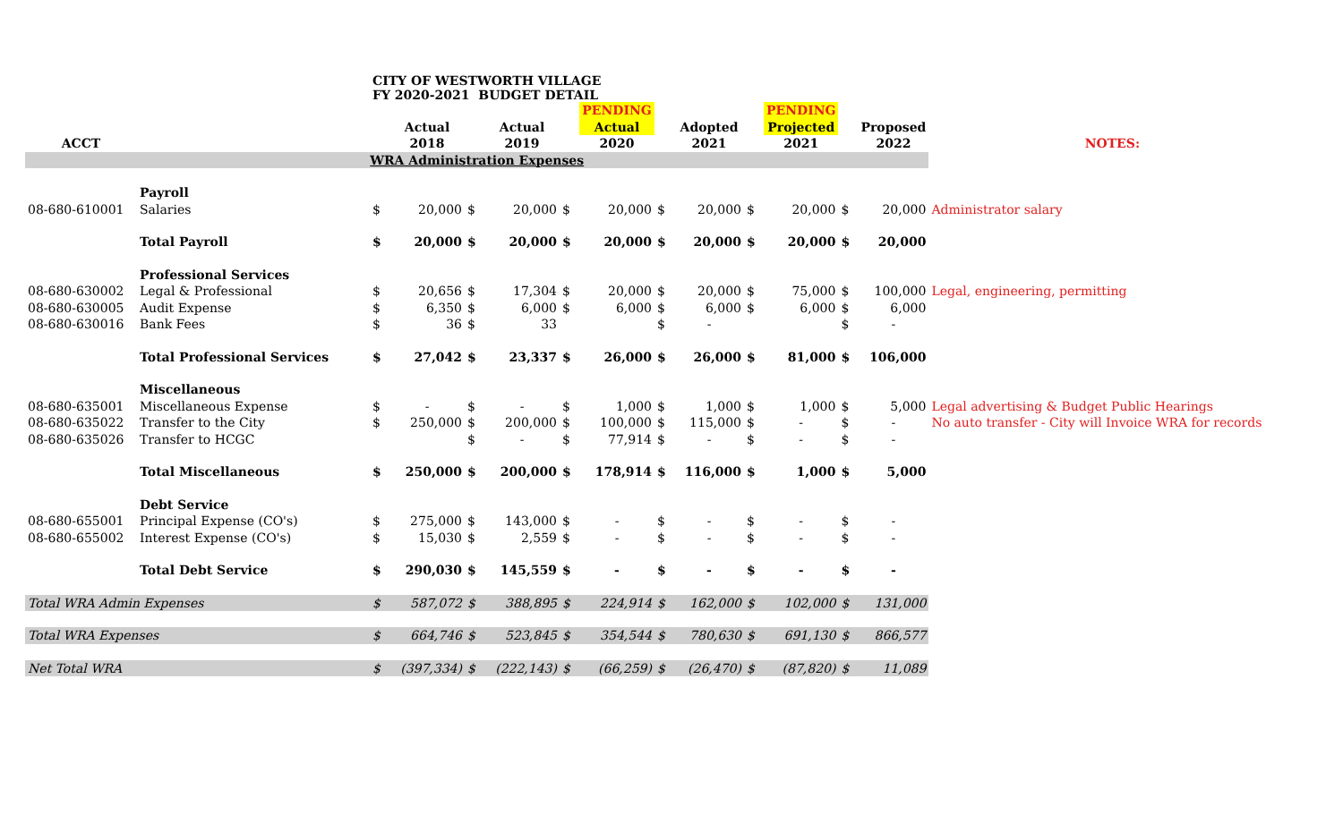| | | CITY OF WESTWORTH VILLAGE FY 2020-2021 BUDGET DETAIL | | | | | | | | | | | | |
| | | | | | | | PENDING | | | | PENDING | | | |
| | | | Actual | | Actual | | Actual | | Adopted | | Projected | | Proposed | |
| ACCT | | | 2018 | | 2019 | | 2020 | | 2021 | | 2021 | | 2022 | NOTES: |
| WRA Administration Expenses | | | | | | | | | | | | | | |
| | Payroll | | | | | | | | | | | | | |
| 08-680-610001 | Salaries | $ | 20,000 | $ | 20,000 | $ | 20,000 | $ | 20,000 | $ | 20,000 | $ | 20,000 | Administrator salary |
| | Total Payroll | $ | 20,000 | $ | 20,000 | $ | 20,000 | $ | 20,000 | $ | 20,000 | $ | 20,000 | |
| | Professional Services | | | | | | | | | | | | | |
| 08-680-630002 | Legal & Professional | $ | 20,656 | $ | 17,304 | $ | 20,000 | $ | 20,000 | $ | 75,000 | $ | 100,000 | Legal, engineering, permitting |
| 08-680-630005 | Audit Expense | $ | 6,350 | $ | 6,000 | $ | 6,000 | $ | 6,000 | $ | 6,000 | $ | 6,000 | |
| 08-680-630016 | Bank Fees | $ | 36 | $ | 33 | | | $ | - | | | $ | - | |
| | Total Professional Services | $ | 27,042 | $ | 23,337 | $ | 26,000 | $ | 26,000 | $ | 81,000 | $ | 106,000 | |
| | Miscellaneous | | | | | | | | | | | | | |
| 08-680-635001 | Miscellaneous Expense | $ | - | $ | - | $ | 1,000 | $ | 1,000 | $ | 1,000 | $ | 5,000 | Legal advertising & Budget Public Hearings |
| 08-680-635022 | Transfer to the City | $ | 250,000 | $ | 200,000 | $ | 100,000 | $ | 115,000 | $ | - | $ | - | No auto transfer - City will Invoice WRA for records |
| 08-680-635026 | Transfer to HCGC | | | $ | - | $ | 77,914 | $ | - | $ | - | $ | - | |
| | Total Miscellaneous | $ | 250,000 | $ | 200,000 | $ | 178,914 | $ | 116,000 | $ | 1,000 | $ | 5,000 | |
| | Debt Service | | | | | | | | | | | | | |
| 08-680-655001 | Principal Expense (CO's) | $ | 275,000 | $ | 143,000 | $ | - | $ | - | $ | - | $ | - | |
| 08-680-655002 | Interest Expense (CO's) | $ | 15,030 | $ | 2,559 | $ | - | $ | - | $ | - | $ | - | |
| | Total Debt Service | $ | 290,030 | $ | 145,559 | $ | - | $ | - | $ | - | $ | - | |
| Total WRA Admin Expenses | | $ | 587,072 | $ | 388,895 | $ | 224,914 | $ | 162,000 | $ | 102,000 | $ | 131,000 | |
| Total WRA Expenses | | $ | 664,746 | $ | 523,845 | $ | 354,544 | $ | 780,630 | $ | 691,130 | $ | 866,577 | |
| Net Total WRA | | $ | (397,334) | $ | (222,143) | $ | (66,259) | $ | (26,470) | $ | (87,820) | $ | 11,089 | |